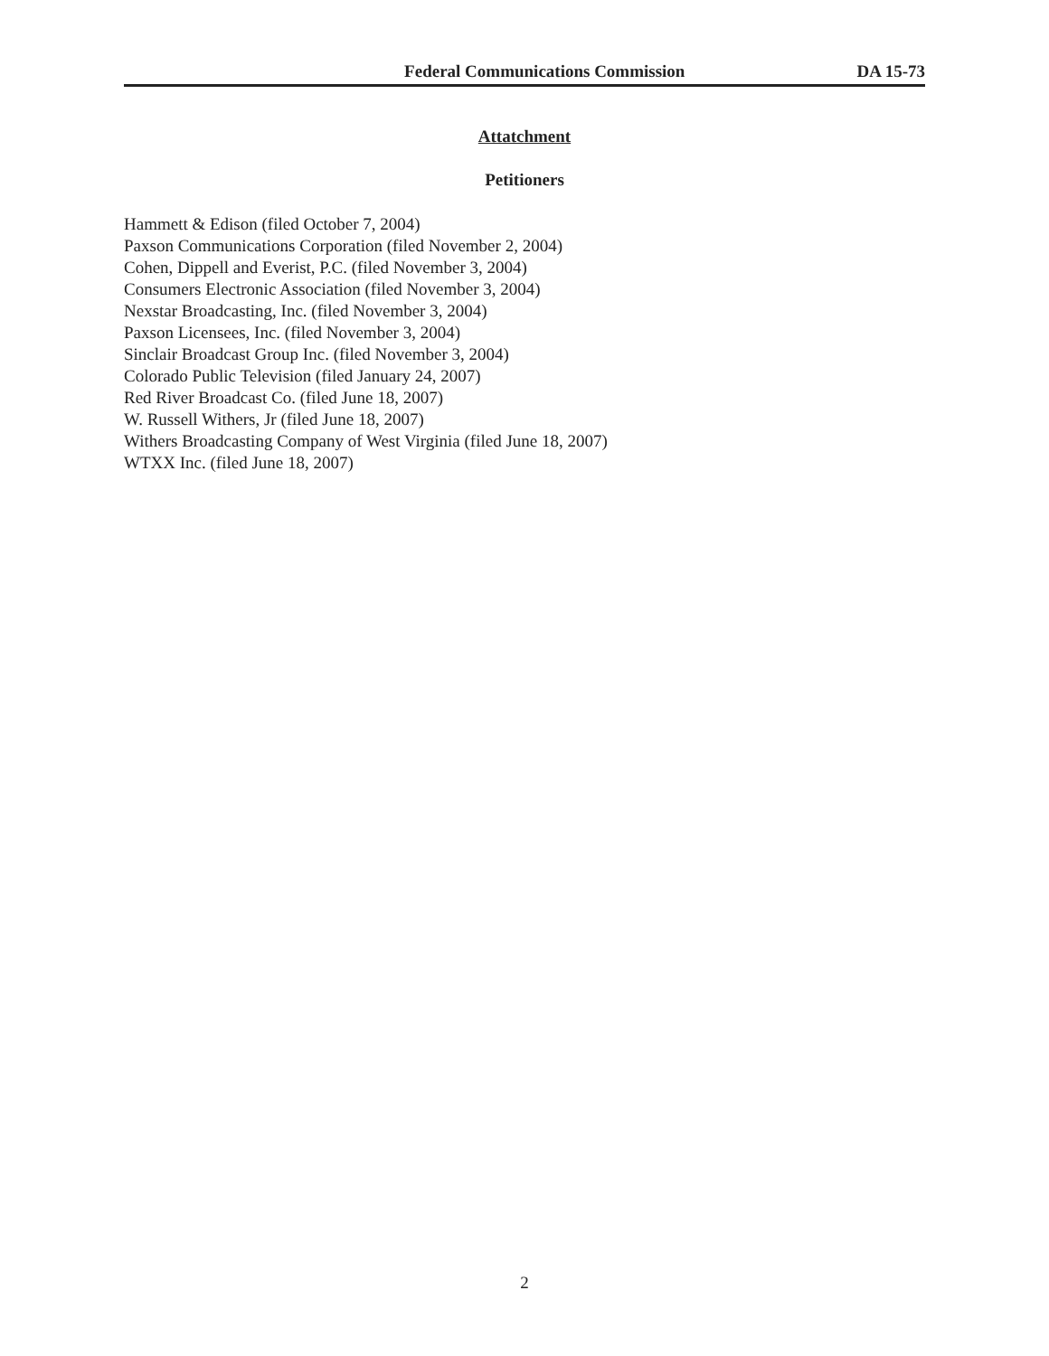Federal Communications Commission DA 15-73
Attatchment
Petitioners
Hammett & Edison (filed October 7, 2004)
Paxson Communications Corporation (filed November 2, 2004)
Cohen, Dippell and Everist, P.C. (filed November 3, 2004)
Consumers Electronic Association (filed November 3, 2004)
Nexstar Broadcasting, Inc. (filed November 3, 2004)
Paxson Licensees, Inc. (filed November 3, 2004)
Sinclair Broadcast Group Inc. (filed November 3, 2004)
Colorado Public Television (filed January 24, 2007)
Red River Broadcast Co. (filed June 18, 2007)
W. Russell Withers, Jr (filed June 18, 2007)
Withers Broadcasting Company of West Virginia (filed June 18, 2007)
WTXX Inc. (filed June 18, 2007)
2